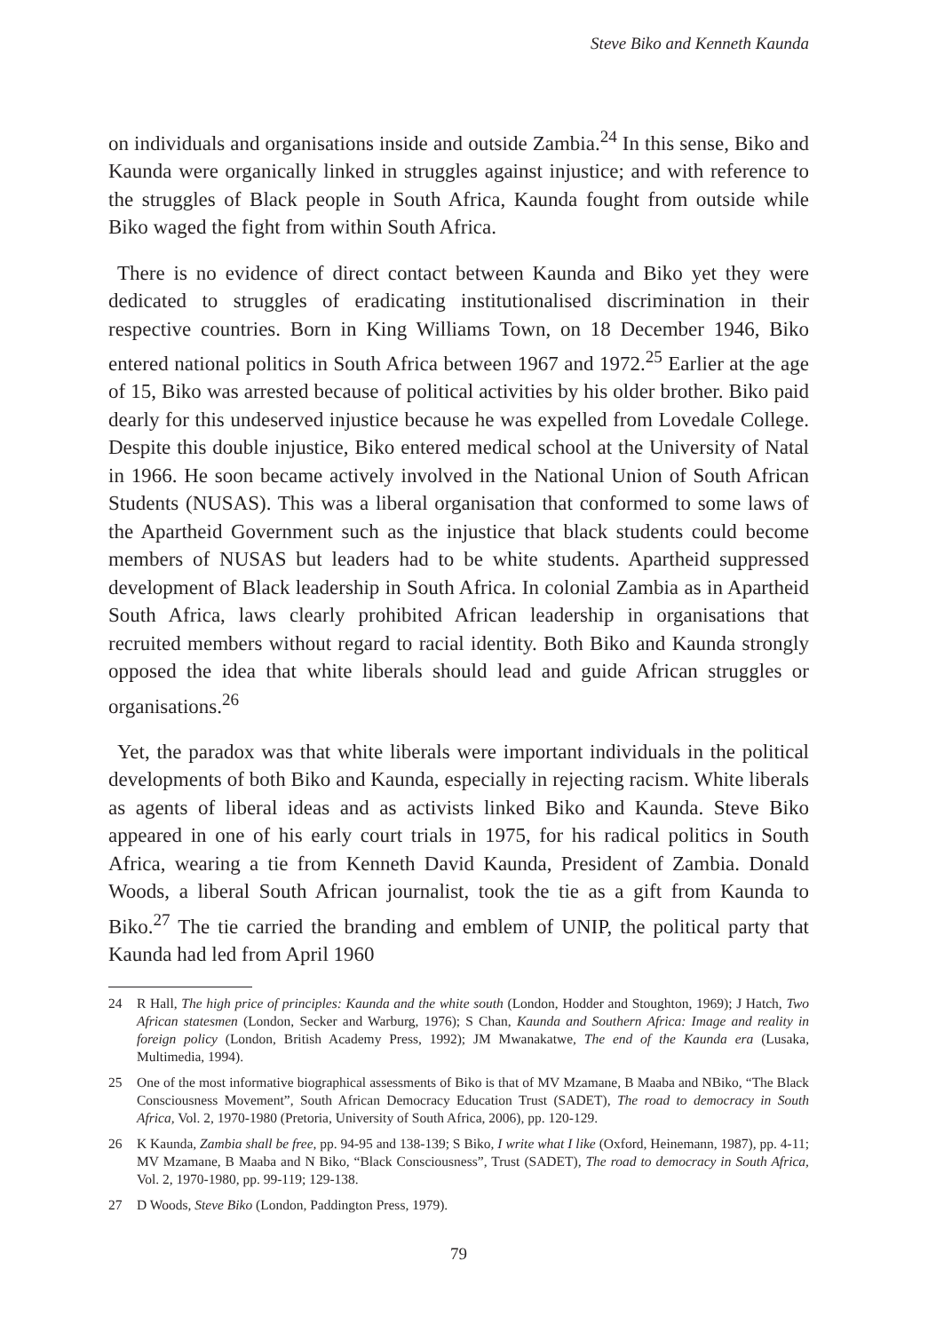Steve Biko and Kenneth Kaunda
on individuals and organisations inside and outside Zambia.<sup>24</sup> In this sense, Biko and Kaunda were organically linked in struggles against injustice; and with reference to the struggles of Black people in South Africa, Kaunda fought from outside while Biko waged the fight from within South Africa.
There is no evidence of direct contact between Kaunda and Biko yet they were dedicated to struggles of eradicating institutionalised discrimination in their respective countries. Born in King Williams Town, on 18 December 1946, Biko entered national politics in South Africa between 1967 and 1972.<sup>25</sup> Earlier at the age of 15, Biko was arrested because of political activities by his older brother. Biko paid dearly for this undeserved injustice because he was expelled from Lovedale College. Despite this double injustice, Biko entered medical school at the University of Natal in 1966. He soon became actively involved in the National Union of South African Students (NUSAS). This was a liberal organisation that conformed to some laws of the Apartheid Government such as the injustice that black students could become members of NUSAS but leaders had to be white students. Apartheid suppressed development of Black leadership in South Africa. In colonial Zambia as in Apartheid South Africa, laws clearly prohibited African leadership in organisations that recruited members without regard to racial identity. Both Biko and Kaunda strongly opposed the idea that white liberals should lead and guide African struggles or organisations.<sup>26</sup>
Yet, the paradox was that white liberals were important individuals in the political developments of both Biko and Kaunda, especially in rejecting racism. White liberals as agents of liberal ideas and as activists linked Biko and Kaunda. Steve Biko appeared in one of his early court trials in 1975, for his radical politics in South Africa, wearing a tie from Kenneth David Kaunda, President of Zambia. Donald Woods, a liberal South African journalist, took the tie as a gift from Kaunda to Biko.<sup>27</sup> The tie carried the branding and emblem of UNIP, the political party that Kaunda had led from April 1960
24 R Hall, The high price of principles: Kaunda and the white south (London, Hodder and Stoughton, 1969); J Hatch, Two African statesmen (London, Secker and Warburg, 1976); S Chan, Kaunda and Southern Africa: Image and reality in foreign policy (London, British Academy Press, 1992); JM Mwanakatwe, The end of the Kaunda era (Lusaka, Multimedia, 1994).
25 One of the most informative biographical assessments of Biko is that of MV Mzamane, B Maaba and NBiko, “The Black Consciousness Movement”, South African Democracy Education Trust (SADET), The road to democracy in South Africa, Vol. 2, 1970-1980 (Pretoria, University of South Africa, 2006), pp. 120-129.
26 K Kaunda, Zambia shall be free, pp. 94-95 and 138-139; S Biko, I write what I like (Oxford, Heinemann, 1987), pp. 4-11; MV Mzamane, B Maaba and N Biko, “Black Consciousness”, Trust (SADET), The road to democracy in South Africa, Vol. 2, 1970-1980, pp. 99-119; 129-138.
27 D Woods, Steve Biko (London, Paddington Press, 1979).
79